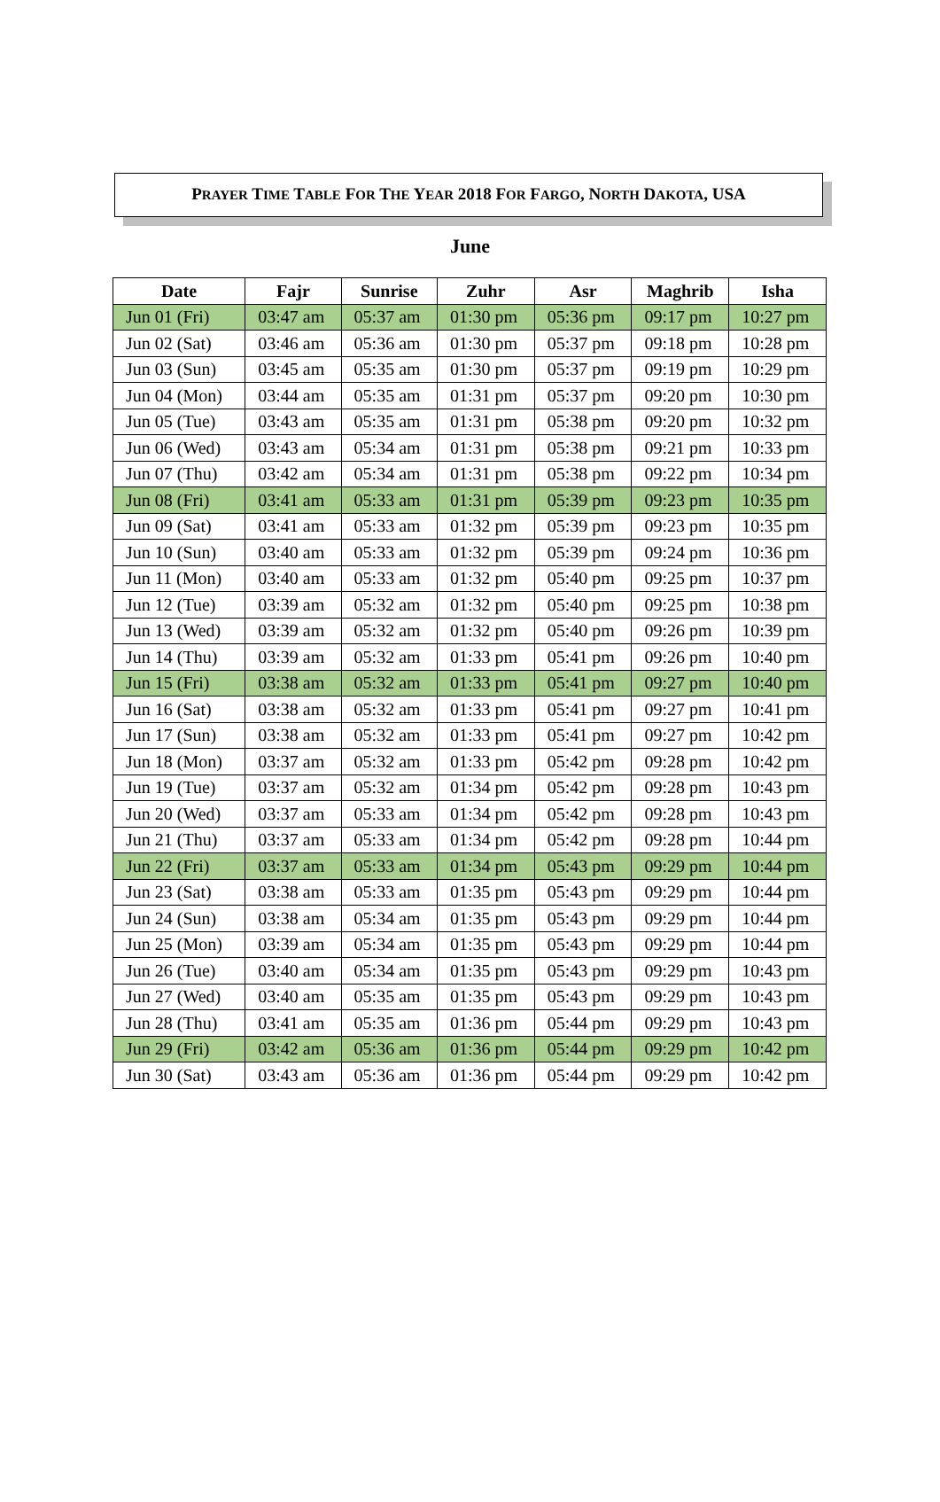PRAYER TIME TABLE FOR THE YEAR 2018 FOR FARGO, NORTH DAKOTA, USA
June
| Date | Fajr | Sunrise | Zuhr | Asr | Maghrib | Isha |
| --- | --- | --- | --- | --- | --- | --- |
| Jun 01 (Fri) | 03:47 am | 05:37 am | 01:30 pm | 05:36 pm | 09:17 pm | 10:27 pm |
| Jun 02 (Sat) | 03:46 am | 05:36 am | 01:30 pm | 05:37 pm | 09:18 pm | 10:28 pm |
| Jun 03 (Sun) | 03:45 am | 05:35 am | 01:30 pm | 05:37 pm | 09:19 pm | 10:29 pm |
| Jun 04 (Mon) | 03:44 am | 05:35 am | 01:31 pm | 05:37 pm | 09:20 pm | 10:30 pm |
| Jun 05 (Tue) | 03:43 am | 05:35 am | 01:31 pm | 05:38 pm | 09:20 pm | 10:32 pm |
| Jun 06 (Wed) | 03:43 am | 05:34 am | 01:31 pm | 05:38 pm | 09:21 pm | 10:33 pm |
| Jun 07 (Thu) | 03:42 am | 05:34 am | 01:31 pm | 05:38 pm | 09:22 pm | 10:34 pm |
| Jun 08 (Fri) | 03:41 am | 05:33 am | 01:31 pm | 05:39 pm | 09:23 pm | 10:35 pm |
| Jun 09 (Sat) | 03:41 am | 05:33 am | 01:32 pm | 05:39 pm | 09:23 pm | 10:35 pm |
| Jun 10 (Sun) | 03:40 am | 05:33 am | 01:32 pm | 05:39 pm | 09:24 pm | 10:36 pm |
| Jun 11 (Mon) | 03:40 am | 05:33 am | 01:32 pm | 05:40 pm | 09:25 pm | 10:37 pm |
| Jun 12 (Tue) | 03:39 am | 05:32 am | 01:32 pm | 05:40 pm | 09:25 pm | 10:38 pm |
| Jun 13 (Wed) | 03:39 am | 05:32 am | 01:32 pm | 05:40 pm | 09:26 pm | 10:39 pm |
| Jun 14 (Thu) | 03:39 am | 05:32 am | 01:33 pm | 05:41 pm | 09:26 pm | 10:40 pm |
| Jun 15 (Fri) | 03:38 am | 05:32 am | 01:33 pm | 05:41 pm | 09:27 pm | 10:40 pm |
| Jun 16 (Sat) | 03:38 am | 05:32 am | 01:33 pm | 05:41 pm | 09:27 pm | 10:41 pm |
| Jun 17 (Sun) | 03:38 am | 05:32 am | 01:33 pm | 05:41 pm | 09:27 pm | 10:42 pm |
| Jun 18 (Mon) | 03:37 am | 05:32 am | 01:33 pm | 05:42 pm | 09:28 pm | 10:42 pm |
| Jun 19 (Tue) | 03:37 am | 05:32 am | 01:34 pm | 05:42 pm | 09:28 pm | 10:43 pm |
| Jun 20 (Wed) | 03:37 am | 05:33 am | 01:34 pm | 05:42 pm | 09:28 pm | 10:43 pm |
| Jun 21 (Thu) | 03:37 am | 05:33 am | 01:34 pm | 05:42 pm | 09:28 pm | 10:44 pm |
| Jun 22 (Fri) | 03:37 am | 05:33 am | 01:34 pm | 05:43 pm | 09:29 pm | 10:44 pm |
| Jun 23 (Sat) | 03:38 am | 05:33 am | 01:35 pm | 05:43 pm | 09:29 pm | 10:44 pm |
| Jun 24 (Sun) | 03:38 am | 05:34 am | 01:35 pm | 05:43 pm | 09:29 pm | 10:44 pm |
| Jun 25 (Mon) | 03:39 am | 05:34 am | 01:35 pm | 05:43 pm | 09:29 pm | 10:44 pm |
| Jun 26 (Tue) | 03:40 am | 05:34 am | 01:35 pm | 05:43 pm | 09:29 pm | 10:43 pm |
| Jun 27 (Wed) | 03:40 am | 05:35 am | 01:35 pm | 05:43 pm | 09:29 pm | 10:43 pm |
| Jun 28 (Thu) | 03:41 am | 05:35 am | 01:36 pm | 05:44 pm | 09:29 pm | 10:43 pm |
| Jun 29 (Fri) | 03:42 am | 05:36 am | 01:36 pm | 05:44 pm | 09:29 pm | 10:42 pm |
| Jun 30 (Sat) | 03:43 am | 05:36 am | 01:36 pm | 05:44 pm | 09:29 pm | 10:42 pm |